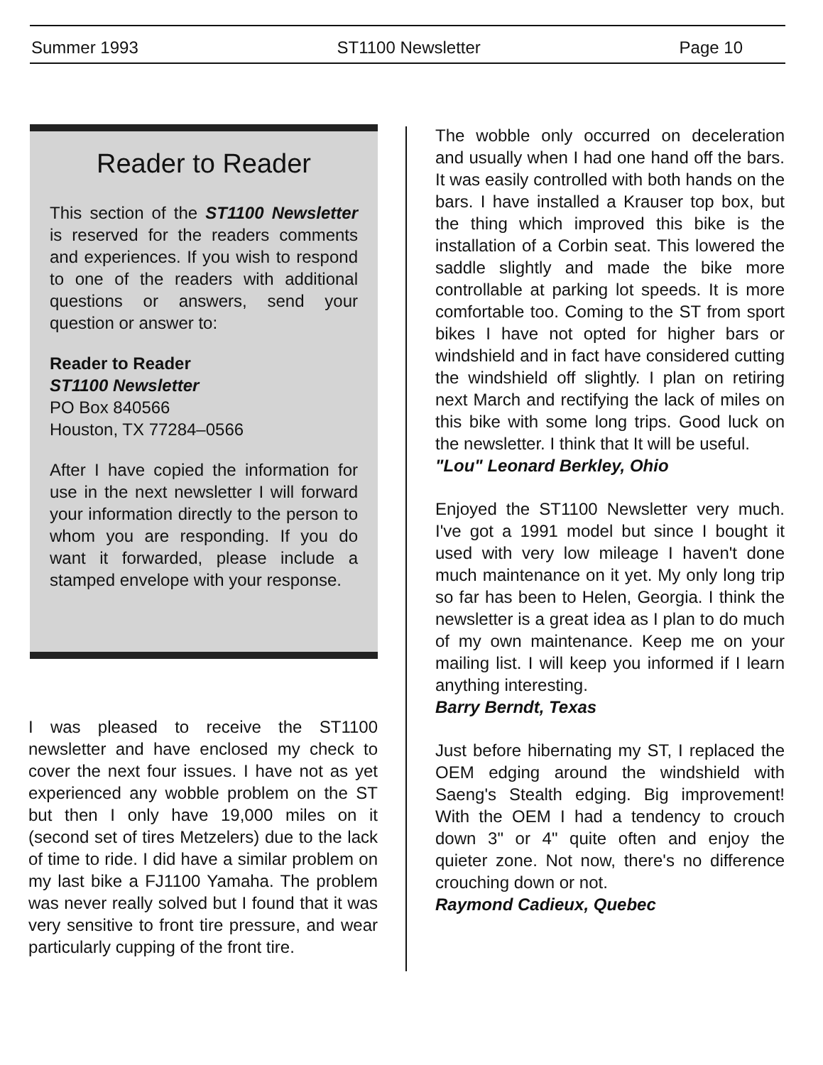Summer 1993 ST1100 Newsletter Page 10
Reader to Reader
This section of the ST1100 Newsletter is reserved for the readers comments and experiences. If you wish to respond to one of the readers with additional questions or answers, send your question or answer to:
Reader to Reader
ST1100 Newsletter
PO Box 840566
Houston, TX 77284–0566
After I have copied the information for use in the next newsletter I will forward your information directly to the person to whom you are responding. If you do want it forwarded, please include a stamped envelope with your response.
I was pleased to receive the ST1100 newsletter and have enclosed my check to cover the next four issues. I have not as yet experienced any wobble problem on the ST but then I only have 19,000 miles on it (second set of tires Metzelers) due to the lack of time to ride. I did have a similar problem on my last bike a FJ1100 Yamaha. The problem was never really solved but I found that it was very sensitive to front tire pressure, and wear particularly cupping of the front tire.
The wobble only occurred on deceleration and usually when I had one hand off the bars. It was easily controlled with both hands on the bars. I have installed a Krauser top box, but the thing which improved this bike is the installation of a Corbin seat. This lowered the saddle slightly and made the bike more controllable at parking lot speeds. It is more comfortable too. Coming to the ST from sport bikes I have not opted for higher bars or windshield and in fact have considered cutting the windshield off slightly. I plan on retiring next March and rectifying the lack of miles on this bike with some long trips. Good luck on the newsletter. I think that It will be useful.
"Lou" Leonard Berkley, Ohio
Enjoyed the ST1100 Newsletter very much. I've got a 1991 model but since I bought it used with very low mileage I haven't done much maintenance on it yet. My only long trip so far has been to Helen, Georgia. I think the newsletter is a great idea as I plan to do much of my own maintenance. Keep me on your mailing list. I will keep you informed if I learn anything interesting.
Barry Berndt, Texas
Just before hibernating my ST, I replaced the OEM edging around the windshield with Saeng's Stealth edging. Big improvement! With the OEM I had a tendency to crouch down 3" or 4" quite often and enjoy the quieter zone. Not now, there's no difference crouching down or not.
Raymond Cadieux, Quebec